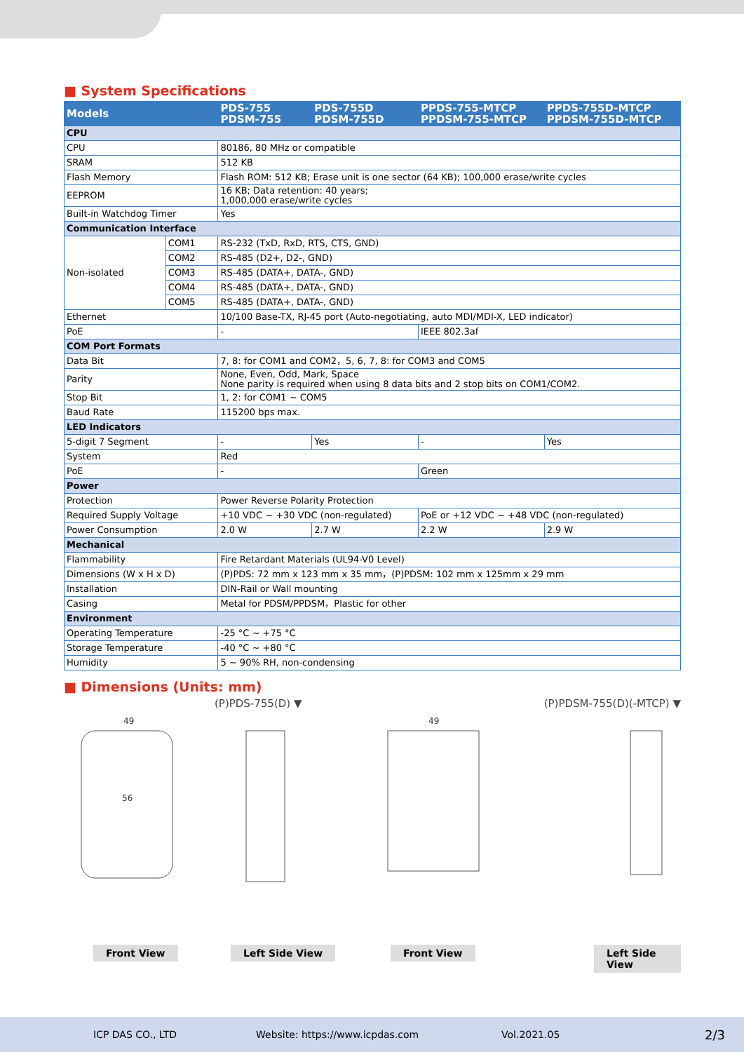■ System Specifications
| Models | | PDS-755 PDSM-755 | PDS-755D PDSM-755D | PPDS-755-MTCP PPDSM-755-MTCP | PPDS-755D-MTCP PPDSM-755D-MTCP |
| --- | --- | --- | --- | --- | --- |
| CPU | | | | | |
| CPU | | 80186, 80 MHz or compatible | | | |
| SRAM | | 512 KB | | | |
| Flash Memory | | Flash ROM: 512 KB; Erase unit is one sector (64 KB); 100,000 erase/write cycles | | | |
| EEPROM | | 16 KB; Data retention: 40 years; 1,000,000 erase/write cycles | | | |
| Built-in Watchdog Timer | | Yes | | | |
| Communication Interface | | | | | |
| Non-isolated | COM1 | RS-232 (TxD, RxD, RTS, CTS, GND) | | | |
| | COM2 | RS-485 (D2+, D2-, GND) | | | |
| | COM3 | RS-485 (DATA+, DATA-, GND) | | | |
| | COM4 | RS-485 (DATA+, DATA-, GND) | | | |
| | COM5 | RS-485 (DATA+, DATA-, GND) | | | |
| Ethernet | | 10/100 Base-TX, RJ-45 port (Auto-negotiating, auto MDI/MDI-X, LED indicator) | | | |
| PoE | | - | | IEEE 802.3af | |
| COM Port Formats | | | | | |
| Data Bit | | 7, 8: for COM1 and COM2，5, 6, 7, 8: for COM3 and COM5 | | | |
| Parity | | None, Even, Odd, Mark, Space None parity is required when using 8 data bits and 2 stop bits on COM1/COM2. | | | |
| Stop Bit | | 1, 2: for COM1 ~ COM5 | | | |
| Baud Rate | | 115200 bps max. | | | |
| LED Indicators | | | | | |
| 5-digit 7 Segment | | - | Yes | - | Yes |
| System | | Red | | | |
| PoE | | - | | Green | |
| Power | | | | | |
| Protection | | Power Reverse Polarity Protection | | | |
| Required Supply Voltage | | +10 VDC ~ +30 VDC (non-regulated) | | PoE or +12 VDC ~ +48 VDC (non-regulated) | |
| Power Consumption | | 2.0 W | 2.7 W | 2.2 W | 2.9 W |
| Mechanical | | | | | |
| Flammability | | Fire Retardant Materials (UL94-V0 Level) | | | |
| Dimensions (W x H x D) | | (P)PDS: 72 mm x 123 mm x 35 mm，(P)PDSM: 102 mm x 125mm x 29 mm | | | |
| Installation | | DIN-Rail or Wall mounting | | | |
| Casing | | Metal for PDSM/PPDSM，Plastic for other | | | |
| Environment | | | | | |
| Operating Temperature | | -25 °C ~ +75 °C | | | |
| Storage Temperature | | -40 °C ~ +80 °C | | | |
| Humidity | | 5 ~ 90% RH, non-condensing | | | |
■ Dimensions (Units: mm)
(P)PDS-755(D) ▼ (P)PDSM-755(D)(-MTCP) ▼
49
56
49
Front View Left Side View Front View Left Side View
ICP DAS CO., LTD Website: https://www.icpdas.com Vol.2021.05 2/3